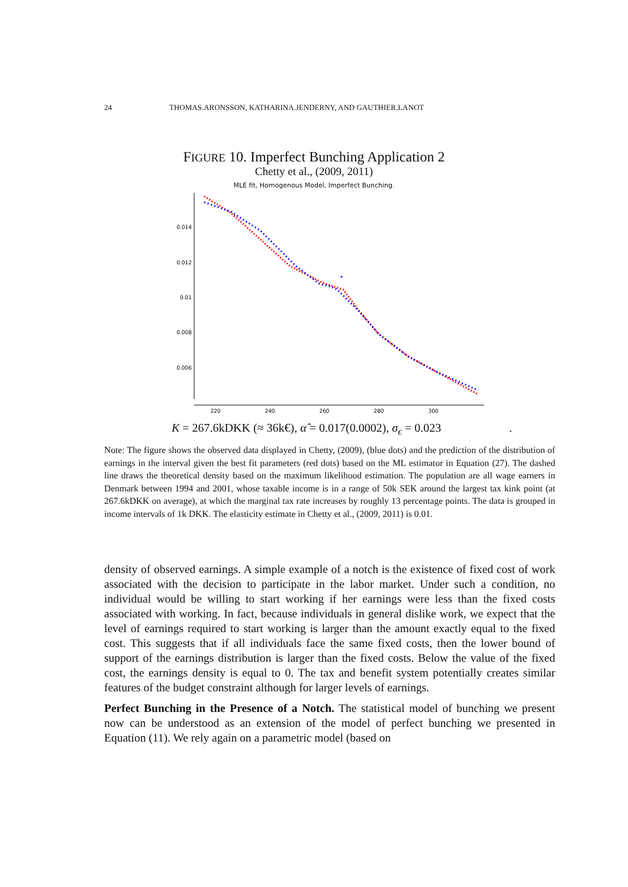24 THOMAS.ARONSSON, KATHARINA.JENDERNY, AND GAUTHIER.LANOT
FIGURE 10. Imperfect Bunching Application 2
Chetty et al., (2009, 2011)
MLE fit, Homogenous Model, Imperfect Bunching.
0.014
0.012
0.01
0.008
0.006
220
240
260
280
300
K = 267.6kDKK (≈ 36k€), α̂ = 0.017(0.0002), σ<sub>ϵ</sub> = 0.023 .
Note: The figure shows the observed data displayed in Chetty, (2009), (blue dots) and the prediction of the distribution of earnings in the interval given the best fit parameters (red dots) based on the ML estimator in Equation (27). The dashed line draws the theoretical density based on the maximum likelihood estimation. The population are all wage earners in Denmark between 1994 and 2001, whose taxable income is in a range of 50k SEK around the largest tax kink point (at 267.6kDKK on average), at which the marginal tax rate increases by roughly 13 percentage points. The data is grouped in income intervals of 1k DKK. The elasticity estimate in Chetty et al., (2009, 2011) is 0.01.
density of observed earnings. A simple example of a notch is the existence of fixed cost of work associated with the decision to participate in the labor market. Under such a condition, no individual would be willing to start working if her earnings were less than the fixed costs associated with working. In fact, because individuals in general dislike work, we expect that the level of earnings required to start working is larger than the amount exactly equal to the fixed cost. This suggests that if all individuals face the same fixed costs, then the lower bound of support of the earnings distribution is larger than the fixed costs. Below the value of the fixed cost, the earnings density is equal to 0. The tax and benefit system potentially creates similar features of the budget constraint although for larger levels of earnings.
Perfect Bunching in the Presence of a Notch. The statistical model of bunching we present now can be understood as an extension of the model of perfect bunching we presented in Equation (11). We rely again on a parametric model (based on